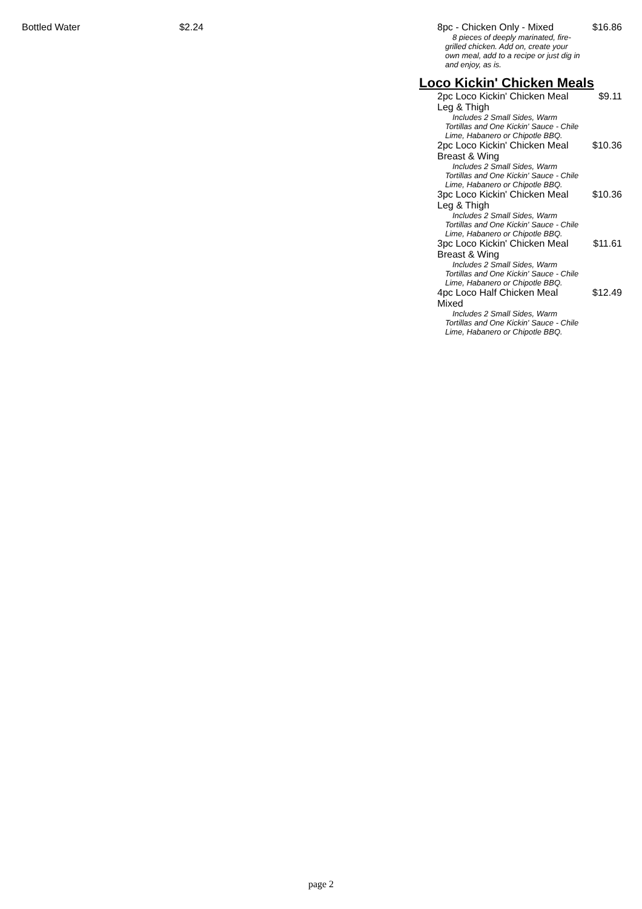Bottled Water $2.24
8pc - Chicken Only - Mixed $16.86
8 pieces of deeply marinated, fire-grilled chicken. Add on, create your own meal, add to a recipe or just dig in and enjoy, as is.
Loco Kickin' Chicken Meals
2pc Loco Kickin' Chicken Meal Leg & Thigh $9.11
Includes 2 Small Sides, Warm Tortillas and One Kickin' Sauce - Chile Lime, Habanero or Chipotle BBQ.
2pc Loco Kickin' Chicken Meal Breast & Wing $10.36
Includes 2 Small Sides, Warm Tortillas and One Kickin' Sauce - Chile Lime, Habanero or Chipotle BBQ.
3pc Loco Kickin' Chicken Meal Leg & Thigh $10.36
Includes 2 Small Sides, Warm Tortillas and One Kickin' Sauce - Chile Lime, Habanero or Chipotle BBQ.
3pc Loco Kickin' Chicken Meal Breast & Wing $11.61
Includes 2 Small Sides, Warm Tortillas and One Kickin' Sauce - Chile Lime, Habanero or Chipotle BBQ.
4pc Loco Half Chicken Meal Mixed $12.49
Includes 2 Small Sides, Warm Tortillas and One Kickin' Sauce - Chile Lime, Habanero or Chipotle BBQ.
page 2